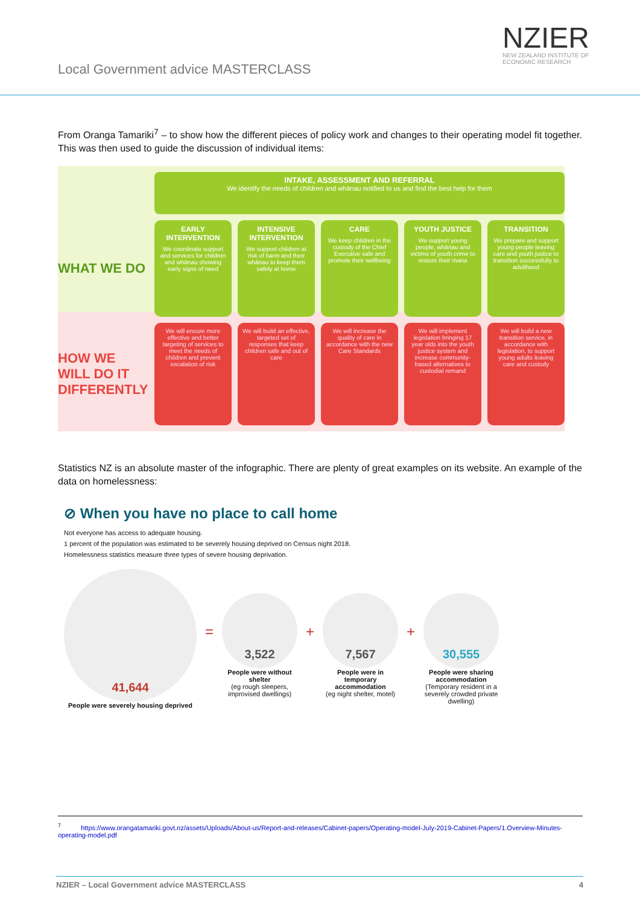Local Government advice MASTERCLASS
NZIER
NEW ZEALAND INSTITUTE OF
ECONOMIC RESEARCH
From Oranga Tamariki<sup>7</sup> – to show how the different pieces of policy work and changes to their operating model fit together. This was then used to guide the discussion of individual items:
INTAKE, ASSESSMENT AND REFERRAL
We identify the needs of children and whānau notified to us and find the best help for them
WHAT WE DO
EARLY INTERVENTION
We coordinate support and services for children and whānau showing early signs of need
INTENSIVE INTERVENTION
We support children at risk of harm and their whānau to keep them safely at home
CARE
We keep children in the custody of the Chief Executive safe and promote their wellbeing
YOUTH JUSTICE
We support young people, whānau and victims of youth crime to restore their mana
TRANSITION
We prepare and support young people leaving care and youth justice to transition successfully to adulthood
HOW WE WILL DO IT DIFFERENTLY
We will ensure more effective and better targeting of services to meet the needs of children and prevent escalation of risk
We will build an effective, targeted set of responses that keep children safe and out of care
We will increase the quality of care in accordance with the new Care Standards
We will implement legislation bringing 17 year olds into the youth justice system and increase community-based alternatives to custodial remand
We will build a new transition service, in accordance with legislation, to support young adults leaving care and custody
Statistics NZ is an absolute master of the infographic. There are plenty of great examples on its website. An example of the data on homelessness:
⊘ When you have no place to call home
Not everyone has access to adequate housing.
1 percent of the population was estimated to be severely housing deprived on Census night 2018.
Homelessness statistics measure three types of severe housing deprivation.
41,644
People were severely housing deprived
=
3,522
People were without shelter
(eg rough sleepers, improvised dwellings)
+
7,567
People were in temporary accommodation
(eg night shelter, motel)
+
30,555
People were sharing accommodation
(Temporary resident in a severely crowded private dwelling)
<sup>7</sup> https://www.orangatamariki.govt.nz/assets/Uploads/About-us/Report-and-releases/Cabinet-papers/Operating-model-July-2019-Cabinet-Papers/1.Overview-Minutes-operating-model.pdf
NZIER – Local Government advice MASTERCLASS 4